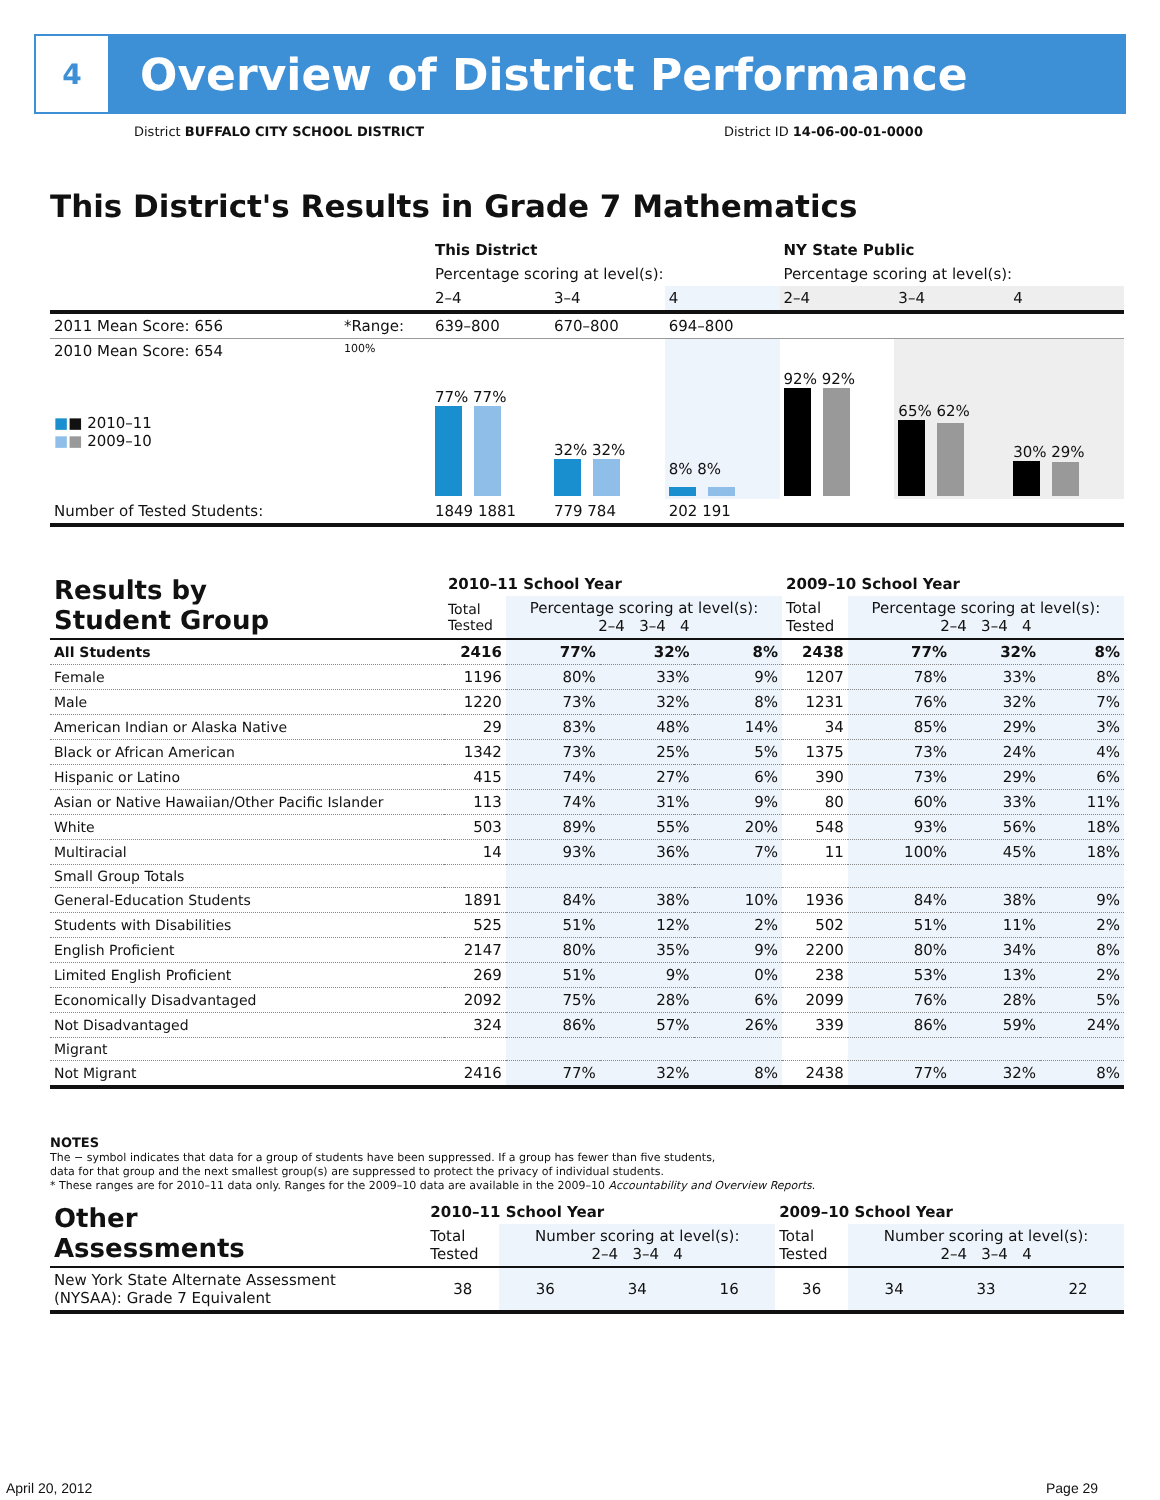4
Overview of District Performance
District BUFFALO CITY SCHOOL DISTRICT
District ID 14-06-00-01-0000
This District's Results in Grade 7 Mathematics
| | | This District | | | NY State Public | | |
| | | Percentage scoring at level(s): | | | Percentage scoring at level(s): | | |
| | | 2–4 | 3–4 | 4 | 2–4 | 3–4 | 4 |
| 2011 Mean Score: 656 | *Range: | 639–800 | 670–800 | 694–800 | | | |
| 2010 Mean Score: 654 ■ ■ 2010–11 ■ ■ 2009–10 | 100% | 77% 77% | 32% 32% | 8% 8% | 92% 92% | 65% 62% | 30% 29% |
| Number of Tested Students: | | 1849 1881 | 779 784 | 202 191 | | | |
| Results by Student Group | 2010–11 School Year | | | | 2009–10 School Year | | | |
| | Total Tested | Percentage scoring at level(s): 2–4 3–4 4 | | | Total Tested | Percentage scoring at level(s): 2–4 3–4 4 | | |
| All Students | 2416 | 77% | 32% | 8% | 2438 | 77% | 32% | 8% |
| Female | 1196 | 80% | 33% | 9% | 1207 | 78% | 33% | 8% |
| Male | 1220 | 73% | 32% | 8% | 1231 | 76% | 32% | 7% |
| American Indian or Alaska Native | 29 | 83% | 48% | 14% | 34 | 85% | 29% | 3% |
| Black or African American | 1342 | 73% | 25% | 5% | 1375 | 73% | 24% | 4% |
| Hispanic or Latino | 415 | 74% | 27% | 6% | 390 | 73% | 29% | 6% |
| Asian or Native Hawaiian/Other Pacific Islander | 113 | 74% | 31% | 9% | 80 | 60% | 33% | 11% |
| White | 503 | 89% | 55% | 20% | 548 | 93% | 56% | 18% |
| Multiracial | 14 | 93% | 36% | 7% | 11 | 100% | 45% | 18% |
| Small Group Totals | | | | | | | | |
| General-Education Students | 1891 | 84% | 38% | 10% | 1936 | 84% | 38% | 9% |
| Students with Disabilities | 525 | 51% | 12% | 2% | 502 | 51% | 11% | 2% |
| English Proficient | 2147 | 80% | 35% | 9% | 2200 | 80% | 34% | 8% |
| Limited English Proficient | 269 | 51% | 9% | 0% | 238 | 53% | 13% | 2% |
| Economically Disadvantaged | 2092 | 75% | 28% | 6% | 2099 | 76% | 28% | 5% |
| Not Disadvantaged | 324 | 86% | 57% | 26% | 339 | 86% | 59% | 24% |
| Migrant | | | | | | | | |
| Not Migrant | 2416 | 77% | 32% | 8% | 2438 | 77% | 32% | 8% |
NOTES
The − symbol indicates that data for a group of students have been suppressed. If a group has fewer than five students,
data for that group and the next smallest group(s) are suppressed to protect the privacy of individual students.
* These ranges are for 2010–11 data only. Ranges for the 2009–10 data are available in the 2009–10 Accountability and Overview Reports.
| Other Assessments | 2010–11 School Year | | | | 2009–10 School Year | | | |
| | Total Tested | Number scoring at level(s): 2–4 3–4 4 | | | Total Tested | Number scoring at level(s): 2–4 3–4 4 | | |
| New York State Alternate Assessment (NYSAA): Grade 7 Equivalent | 38 | 36 | 34 | 16 | 36 | 34 | 33 | 22 |
April 20, 2012 Page 29